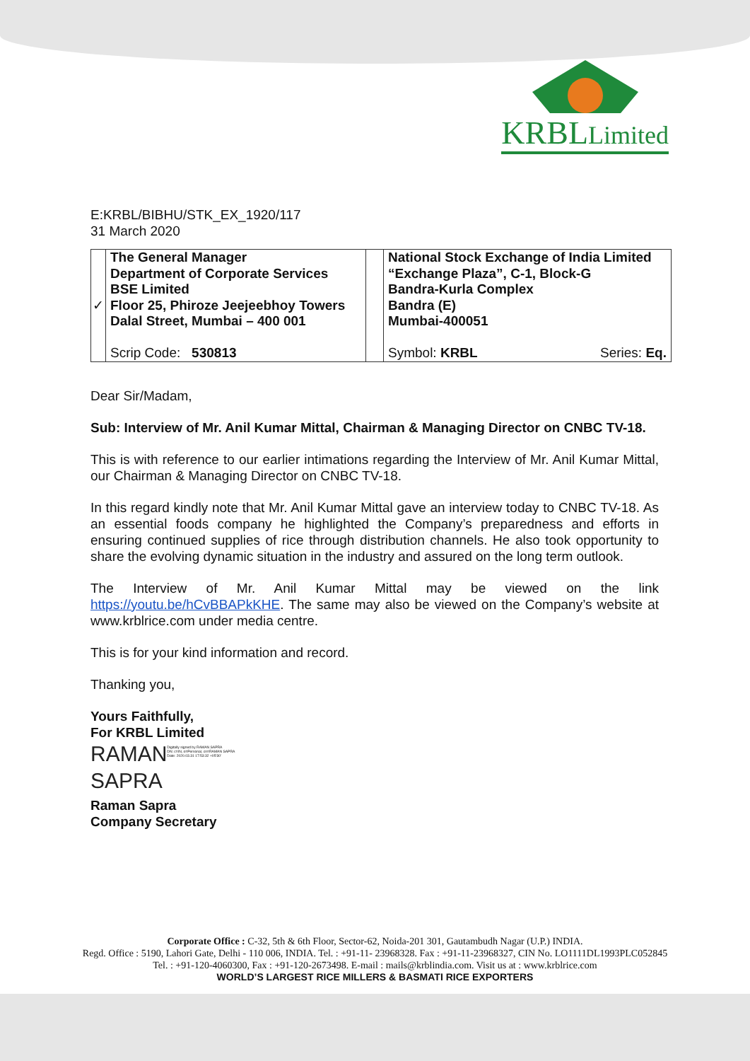KRBLLimited
E:KRBL/BIBHU/STK_EX_1920/117
31 March 2020
| ✓ | The General Manager Department of Corporate Services BSE Limited Floor 25, Phiroze Jeejeebhoy Towers Dalal Street, Mumbai – 400 001 Scrip Code: 530813 | | National Stock Exchange of India Limited “Exchange Plaza”, C-1, Block-G Bandra-Kurla Complex Bandra (E) Mumbai-400051 Symbol: KRBL Series: Eq. |
Dear Sir/Madam,
Sub: Interview of Mr. Anil Kumar Mittal, Chairman & Managing Director on CNBC TV-18.
This is with reference to our earlier intimations regarding the Interview of Mr. Anil Kumar Mittal, our Chairman & Managing Director on CNBC TV-18.
In this regard kindly note that Mr. Anil Kumar Mittal gave an interview today to CNBC TV-18. As an essential foods company he highlighted the Company’s preparedness and efforts in ensuring continued supplies of rice through distribution channels. He also took opportunity to share the evolving dynamic situation in the industry and assured on the long term outlook.
The Interview of Mr. Anil Kumar Mittal may be viewed on the link https://youtu.be/hCvBBAPkKHE. The same may also be viewed on the Company’s website at www.krblrice.com under media centre.
This is for your kind information and record.
Thanking you,
Yours Faithfully,
For KRBL Limited
RAMAN
SAPRA Digitally signed by RAMAN SAPRA
DN: c=IN, o=Personal, cn=RAMAN SAPRA
Date: 2020.03.31 17:53:32 +05'30'
Raman Sapra
Company Secretary
Corporate Office : C-32, 5th & 6th Floor, Sector-62, Noida-201 301, Gautambudh Nagar (U.P.) INDIA.
Regd. Office : 5190, Lahori Gate, Delhi - 110 006, INDIA. Tel. : +91-11- 23968328. Fax : +91-11-23968327, CIN No. LO1111DL1993PLC052845
Tel. : +91-120-4060300, Fax : +91-120-2673498. E-mail : mails@krblindia.com. Visit us at : www.krblrice.com
WORLD’S LARGEST RICE MILLERS & BASMATI RICE EXPORTERS